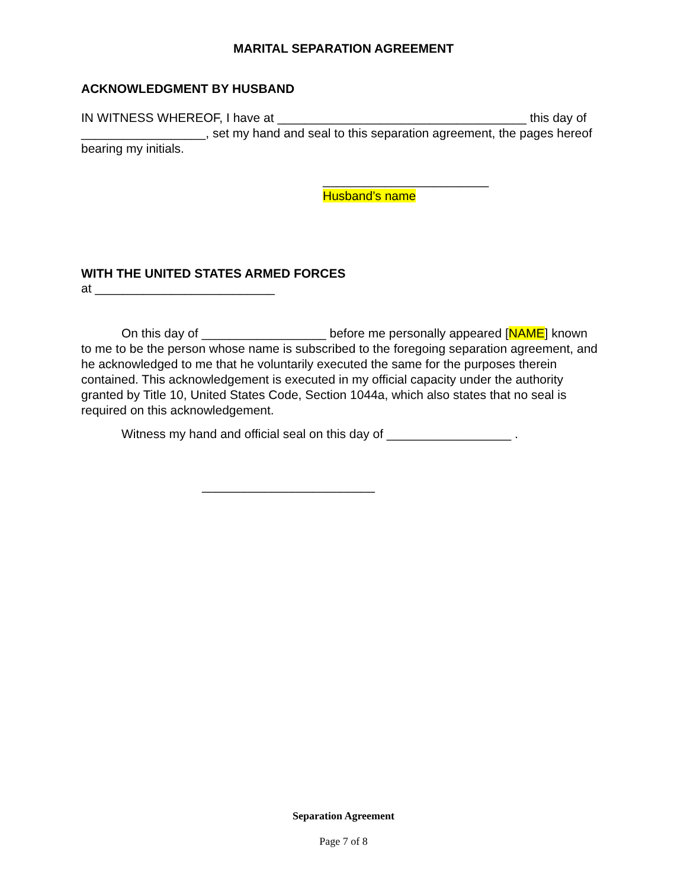MARITAL SEPARATION AGREEMENT
ACKNOWLEDGMENT BY HUSBAND
IN WITNESS WHEREOF, I have at ____________________________________ this day of __________________, set my hand and seal to this separation agreement, the pages hereof bearing my initials.
________________________
Husband’s name
WITH THE UNITED STATES ARMED FORCES
at __________________________
On this day of __________________ before me personally appeared [NAME] known to me to be the person whose name is subscribed to the foregoing separation agreement, and he acknowledged to me that he voluntarily executed the same for the purposes therein contained. This acknowledgement is executed in my official capacity under the authority granted by Title 10, United States Code, Section 1044a, which also states that no seal is required on this acknowledgement.
Witness my hand and official seal on this day of __________________ .
_________________________
Separation Agreement
Page 7 of 8